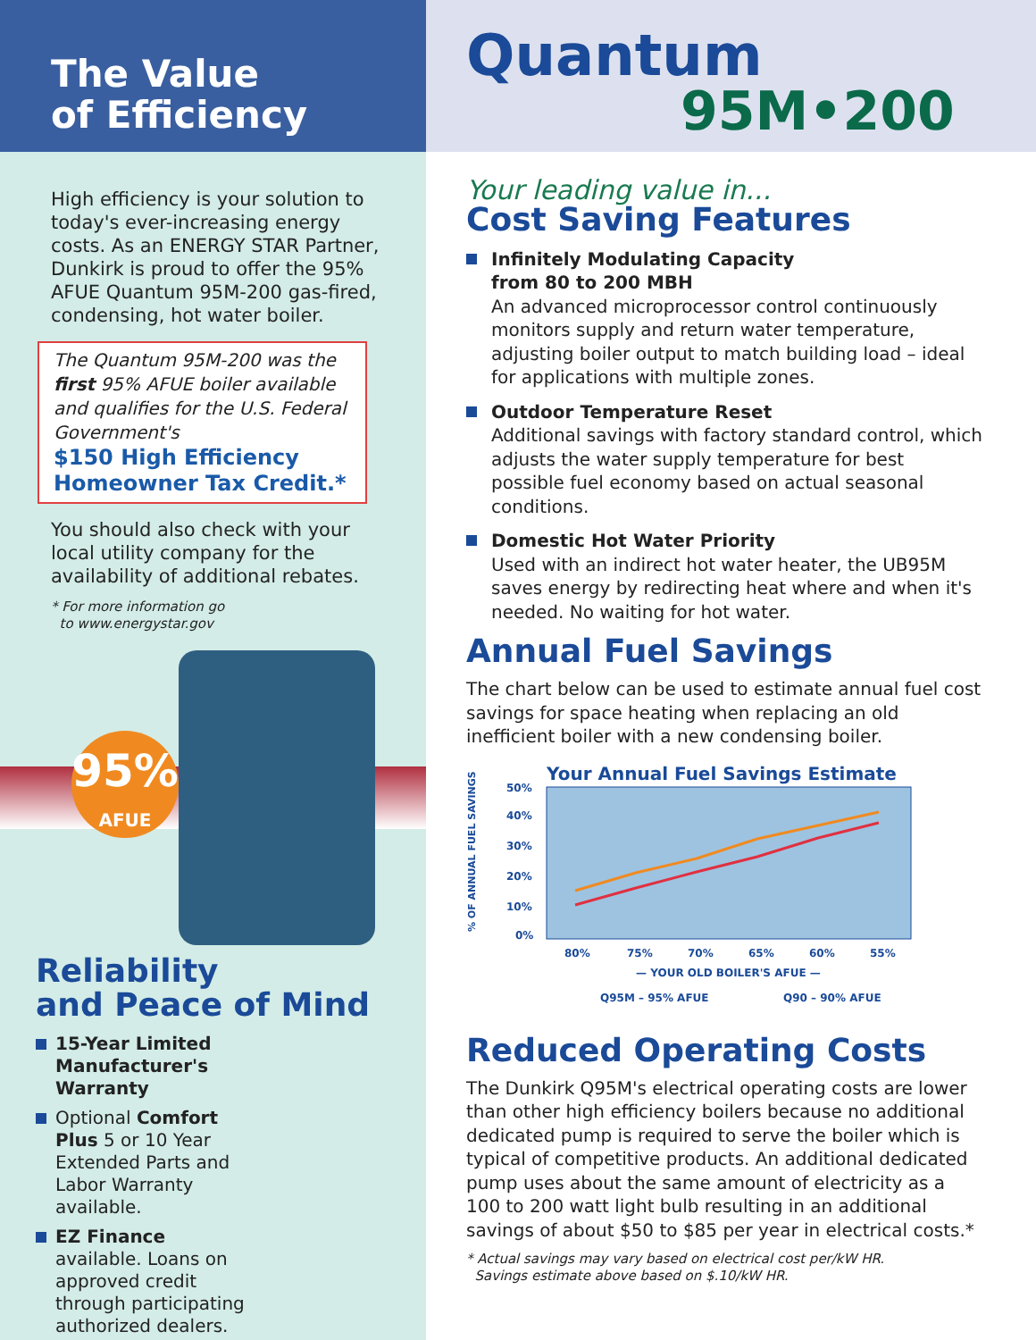The Value
of Efficiency
High efficiency is your solution to today's ever-increasing energy costs. As an ENERGY STAR Partner, Dunkirk is proud to offer the 95% AFUE Quantum 95M-200 gas-fired, condensing, hot water boiler.
The Quantum 95M-200 was the first 95% AFUE boiler available and qualifies for the U.S. Federal Government's
$150 High Efficiency Homeowner Tax Credit.*
You should also check with your local utility company for the availability of additional rebates.
* For more information go
to www.energystar.gov
95%
AFUE
Reliability
and Peace of Mind
15-Year Limited Manufacturer's Warranty
Optional Comfort Plus 5 or 10 Year Extended Parts and Labor Warranty available.
EZ Finance available. Loans on approved credit through participating authorized dealers.
Quantum
95M•200
Your leading value in...
Cost Saving Features
Infinitely Modulating Capacity
from 80 to 200 MBH
An advanced microprocessor control continuously monitors supply and return water temperature, adjusting boiler output to match building load – ideal for applications with multiple zones.
Outdoor Temperature Reset
Additional savings with factory standard control, which adjusts the water supply temperature for best possible fuel economy based on actual seasonal conditions.
Domestic Hot Water Priority
Used with an indirect hot water heater, the UB95M saves energy by redirecting heat where and when it's needed. No waiting for hot water.
Annual Fuel Savings
The chart below can be used to estimate annual fuel cost savings for space heating when replacing an old inefficient boiler with a new condensing boiler.
Your Annual Fuel Savings Estimate
% OF ANNUAL FUEL SAVINGS
50%
40%
30%
20%
10%
0%
80%
75%
70%
65%
60%
55%
— YOUR OLD BOILER'S AFUE —
Q95M – 95% AFUE
Q90 – 90% AFUE
Reduced Operating Costs
The Dunkirk Q95M's electrical operating costs are lower than other high efficiency boilers because no additional dedicated pump is required to serve the boiler which is typical of competitive products. An additional dedicated pump uses about the same amount of electricity as a 100 to 200 watt light bulb resulting in an additional savings of about $50 to $85 per year in electrical costs.*
* Actual savings may vary based on electrical cost per/kW HR.
Savings estimate above based on $.10/kW HR.